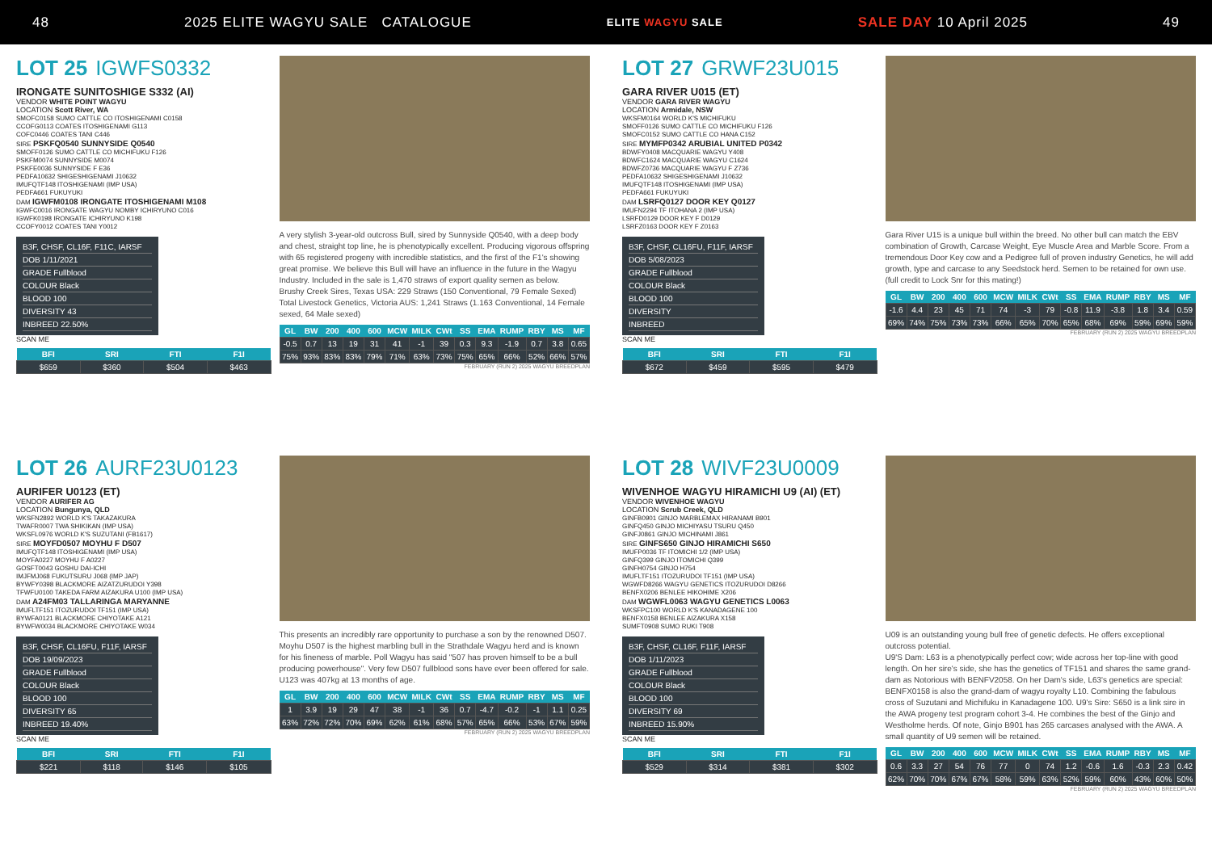48 2025 ELITE WAGYU SALE CATALOGUE ELITE WAGYU SALE SALE DAY 10 April 2025 49
LOT 25 IGWFS0332
IRONGATE SUNITOSHIGE S332 (AI)
VENDOR WHITE POINT WAGYU
LOCATION Scott River, WA
SMOFC0158 SUMO CATTLE CO ITOSHIGENAMI C0158
CCOFG0113 COATES ITOSHIGENAMI G113
COFC0446 COATES TANI C446
SIRE PSKFQ0540 SUNNYSIDE Q0540
SMOFF0126 SUMO CATTLE CO MICHIFUKU F126
PSKFM0074 SUNNYSIDE M0074
PSKFE0036 SUNNYSIDE F E36
PEDFA10632 SHIGESHIGENAMI J10632
IMUFQTF148 ITOSHIGENAMI (IMP USA)
PEDFA661 FUKUYUKI
DAM IGWFM0108 IRONGATE ITOSHIGENAMI M108
IGWFC0016 IRONGATE WAGYU NOMBY ICHIRYUNO C016
IGWFK0198 IRONGATE ICHIRYUNO K198
CCOFY0012 COATES TANI Y0012
B3F, CHSF, CL16F, F11C, IARSF
DOB 1/11/2021
GRADE Fullblood
COLOUR Black
BLOOD 100
DIVERSITY 43
INBREED 22.50%
SCAN ME
| BFI | SRI | FTI | F1I |
| --- | --- | --- | --- |
| $659 | $360 | $504 | $463 |
A very stylish 3-year-old outcross Bull, sired by Sunnyside Q0540, with a deep body and chest, straight top line, he is phenotypically excellent. Producing vigorous offspring with 65 registered progeny with incredible statistics, and the first of the F1's showing great promise. We believe this Bull will have an influence in the future in the Wagyu Industry. Included in the sale is 1,470 straws of export quality semen as below.
Brushy Creek Sires, Texas USA: 229 Straws (150 Conventional, 79 Female Sexed)
Total Livestock Genetics, Victoria AUS: 1,241 Straws (1.163 Conventional, 14 Female sexed, 64 Male sexed)
| GL | BW | 200 | 400 | 600 | MCW | MILK | CWt | SS | EMA | RUMP | RBY | MS | MF |
| --- | --- | --- | --- | --- | --- | --- | --- | --- | --- | --- | --- | --- | --- |
| -0.5 | 0.7 | 13 | 19 | 31 | 41 | -1 | 39 | 0.3 | 9.3 | -1.9 | 0.7 | 3.8 | 0.65 |
| 75% | 93% | 83% | 83% | 79% | 71% | 63% | 73% | 75% | 65% | 66% | 52% | 66% | 57% |
FEBRUARY (RUN 2) 2025 WAGYU BREEDPLAN
LOT 27 GRWF23U015
GARA RIVER U015 (ET)
VENDOR GARA RIVER WAGYU
LOCATION Armidale, NSW
WKSFM0164 WORLD K'S MICHIFUKU
SMOFF0126 SUMO CATTLE CO MICHIFUKU F126
SMOFC0152 SUMO CATTLE CO HANA C152
SIRE MYMFP0342 ARUBIAL UNITED P0342
BDWFY0408 MACQUARIE WAGYU Y408
BDWFC1624 MACQUARIE WAGYU C1624
BDWFZ0736 MACQUARIE WAGYU F Z736
PEDFA10632 SHIGESHIGENAMI J10632
IMUFQTF148 ITOSHIGENAMI (IMP USA)
PEDFA661 FUKUYUKI
DAM LSRFQ0127 DOOR KEY Q0127
IMUFN2294 TF ITOHANA 2 (IMP USA)
LSRFD0129 DOOR KEY F D0129
LSRFZ0163 DOOR KEY F Z0163
B3F, CHSF, CL16FU, F11F, IARSF
DOB 5/08/2023
GRADE Fullblood
COLOUR Black
BLOOD 100
DIVERSITY
INBREED
SCAN ME
| BFI | SRI | FTI | F1I |
| --- | --- | --- | --- |
| $672 | $459 | $595 | $479 |
Gara River U15 is a unique bull within the breed. No other bull can match the EBV combination of Growth, Carcase Weight, Eye Muscle Area and Marble Score. From a tremendous Door Key cow and a Pedigree full of proven industry Genetics, he will add growth, type and carcase to any Seedstock herd. Semen to be retained for own use. (full credit to Lock Snr for this mating!)
| GL | BW | 200 | 400 | 600 | MCW | MILK | CWt | SS | EMA | RUMP | RBY | MS | MF |
| --- | --- | --- | --- | --- | --- | --- | --- | --- | --- | --- | --- | --- | --- |
| -1.6 | 4.4 | 23 | 45 | 71 | 74 | -3 | 79 | -0.8 | 11.9 | -3.8 | 1.8 | 3.4 | 0.59 |
| 69% | 74% | 75% | 73% | 73% | 66% | 65% | 70% | 65% | 68% | 69% | 59% | 69% | 59% |
FEBRUARY (RUN 2) 2025 WAGYU BREEDPLAN
LOT 26 AURF23U0123
AURIFER U0123 (ET)
VENDOR AURIFER AG
LOCATION Bungunya, QLD
WKSFN2892 WORLD K'S TAKAZAKURA
TWAFR0007 TWA SHIKIKAN (IMP USA)
WKSFL0976 WORLD K'S SUZUTANI (FB1617)
SIRE MOYFD0507 MOYHU F D507
IMUFQTF148 ITOSHIGENAMI (IMP USA)
MOYFA0227 MOYHU F A0227
GOSFT0043 GOSHU DAI-ICHI
IMJFMJ068 FUKUTSURU J068 (IMP JAP)
BYWFY0398 BLACKMORE AIZATZURUDOI Y398
TFWFU0100 TAKEDA FARM AIZAKURA U100 (IMP USA)
DAM A24FM03 TALLARINGA MARYANNE
IMUFLTF151 ITOZURUDOI TF151 (IMP USA)
BYWFA0121 BLACKMORE CHIYOTAKE A121
BYWFW0034 BLACKMORE CHIYOTAKE W034
B3F, CHSF, CL16FU, F11F, IARSF
DOB 19/09/2023
GRADE Fullblood
COLOUR Black
BLOOD 100
DIVERSITY 65
INBREED 19.40%
SCAN ME
| BFI | SRI | FTI | F1I |
| --- | --- | --- | --- |
| $221 | $118 | $146 | $105 |
This presents an incredibly rare opportunity to purchase a son by the renowned D507. Moyhu D507 is the highest marbling bull in the Strathdale Wagyu herd and is known for his fineness of marble. Poll Wagyu has said "507 has proven himself to be a bull producing powerhouse". Very few D507 fullblood sons have ever been offered for sale. U123 was 407kg at 13 months of age.
| GL | BW | 200 | 400 | 600 | MCW | MILK | CWt | SS | EMA | RUMP | RBY | MS | MF |
| --- | --- | --- | --- | --- | --- | --- | --- | --- | --- | --- | --- | --- | --- |
| 1 | 3.9 | 19 | 29 | 47 | 38 | -1 | 36 | 0.7 | -4.7 | -0.2 | -1 | 1.1 | 0.25 |
| 63% | 72% | 72% | 70% | 69% | 62% | 61% | 68% | 57% | 65% | 66% | 53% | 67% | 59% |
FEBRUARY (RUN 2) 2025 WAGYU BREEDPLAN
LOT 28 WIVF23U0009
WIVENHOE WAGYU HIRAMICHI U9 (AI) (ET)
VENDOR WIVENHOE WAGYU
LOCATION Scrub Creek, QLD
GINFB0901 GINJO MARBLEMAX HIRANAMI B901
GINFQ450 GINJO MICHIYASU TSURU Q450
GINFJ0861 GINJO MICHINAMI J861
SIRE GINFS650 GINJO HIRAMICHI S650
IMUFP0036 TF ITOMICHI 1/2 (IMP USA)
GINFQ399 GINJO ITOMICHI Q399
GINFH0754 GINJO H754
IMUFLTF151 ITOZURUDOI TF151 (IMP USA)
WGWFD8266 WAGYU GENETICS ITOZURUDOI D8266
BENFX0206 BENLEE HIKOHIME X206
DAM WGWFL0063 WAGYU GENETICS L0063
WKSFPC100 WORLD K'S KANADAGENE 100
BENFX0158 BENLEE AIZAKURA X158
SUMFT0908 SUMO RUKI T908
B3F, CHSF, CL16F, F11F, IARSF
DOB 1/11/2023
GRADE Fullblood
COLOUR Black
BLOOD 100
DIVERSITY 69
INBREED 15.90%
SCAN ME
| BFI | SRI | FTI | F1I |
| --- | --- | --- | --- |
| $529 | $314 | $381 | $302 |
U09 is an outstanding young bull free of genetic defects. He offers exceptional outcross potential.
U9'S Dam: L63 is a phenotypically perfect cow; wide across her top-line with good length. On her sire's side, she has the genetics of TF151 and shares the same grand-dam as Notorious with BENFV2058. On her Dam's side, L63's genetics are special: BENFX0158 is also the grand-dam of wagyu royalty L10. Combining the fabulous cross of Suzutani and Michifuku in Kanadagene 100. U9's Sire: S650 is a link sire in the AWA progeny test program cohort 3-4. He combines the best of the Ginjo and Westholme herds. Of note, Ginjo B901 has 265 carcases analysed with the AWA. A small quantity of U9 semen will be retained.
| GL | BW | 200 | 400 | 600 | MCW | MILK | CWt | SS | EMA | RUMP | RBY | MS | MF |
| --- | --- | --- | --- | --- | --- | --- | --- | --- | --- | --- | --- | --- | --- |
| 0.6 | 3.3 | 27 | 54 | 76 | 77 | 0 | 74 | 1.2 | -0.6 | 1.6 | -0.3 | 2.3 | 0.42 |
| 62% | 70% | 70% | 67% | 67% | 58% | 59% | 63% | 52% | 59% | 60% | 43% | 60% | 50% |
FEBRUARY (RUN 2) 2025 WAGYU BREEDPLAN